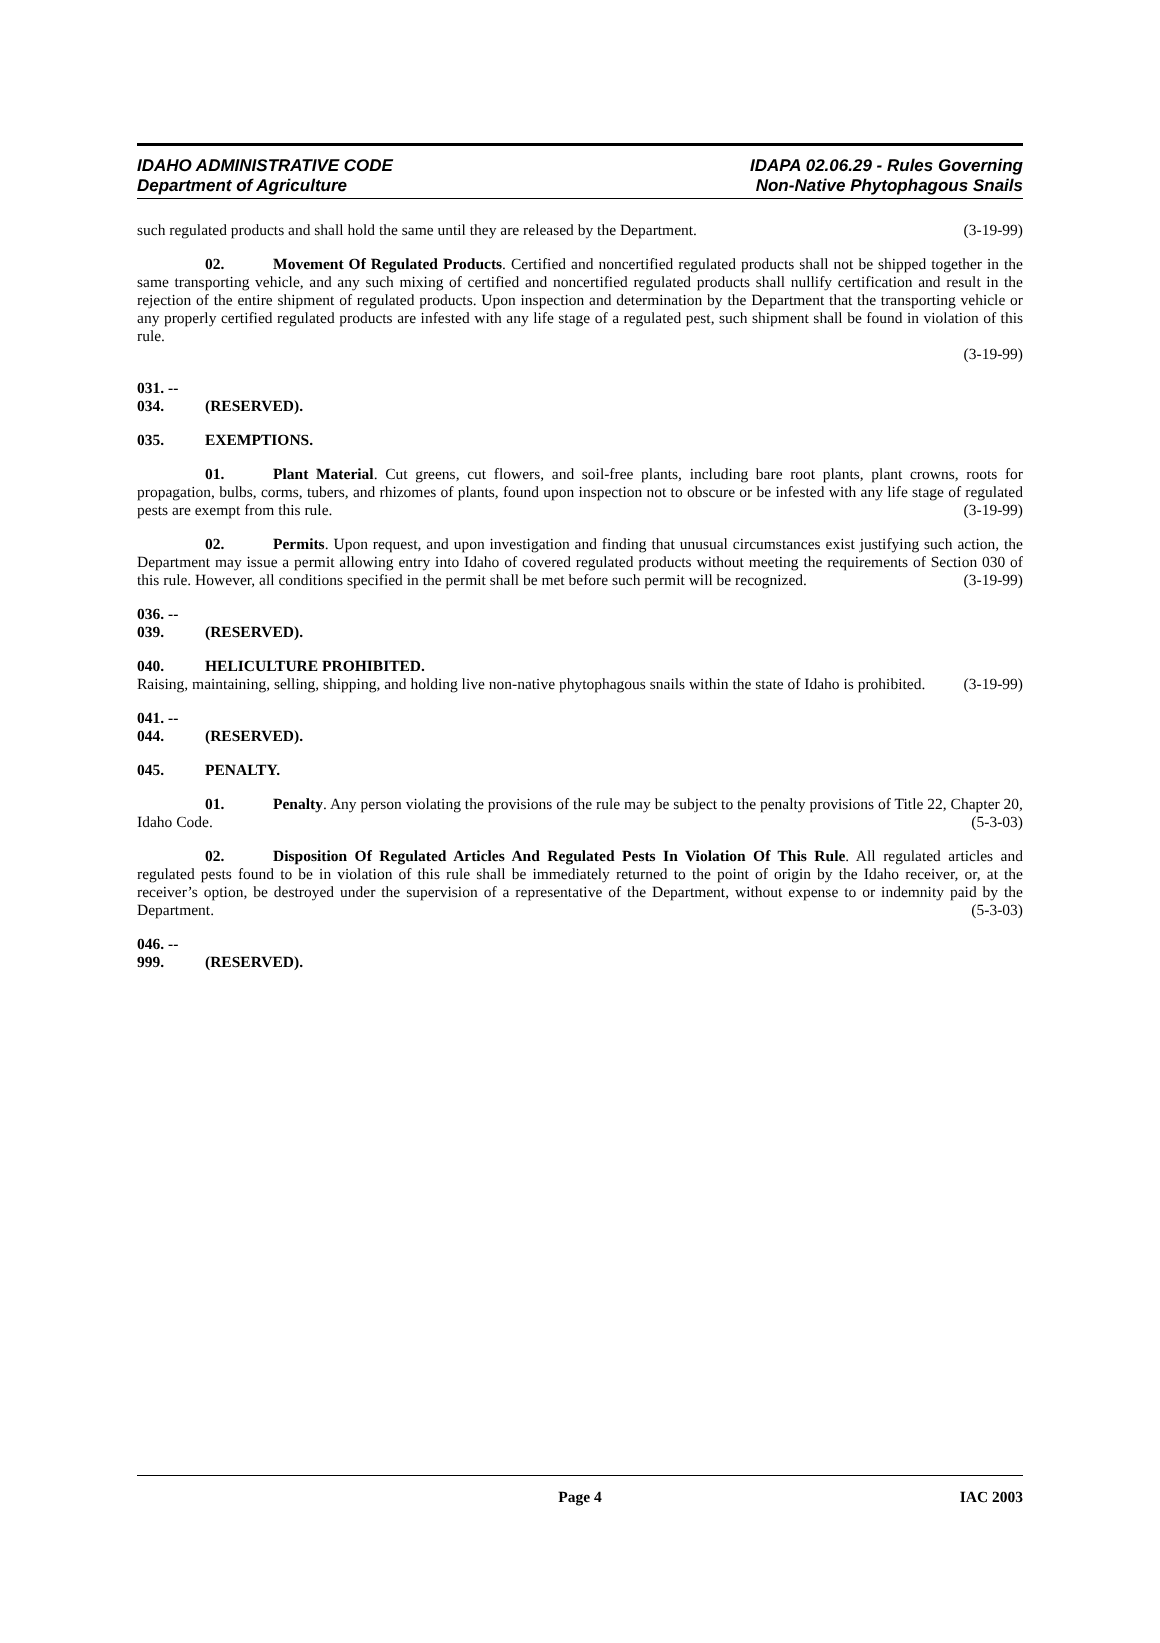IDAHO ADMINISTRATIVE CODE
Department of Agriculture
IDAPA 02.06.29 - Rules Governing
Non-Native Phytophagous Snails
such regulated products and shall hold the same until they are released by the Department. (3-19-99)
02. Movement Of Regulated Products. Certified and noncertified regulated products shall not be shipped together in the same transporting vehicle, and any such mixing of certified and noncertified regulated products shall nullify certification and result in the rejection of the entire shipment of regulated products. Upon inspection and determination by the Department that the transporting vehicle or any properly certified regulated products are infested with any life stage of a regulated pest, such shipment shall be found in violation of this rule.
(3-19-99)
031. -- 034. (RESERVED).
035. EXEMPTIONS.
01. Plant Material. Cut greens, cut flowers, and soil-free plants, including bare root plants, plant crowns, roots for propagation, bulbs, corms, tubers, and rhizomes of plants, found upon inspection not to obscure or be infested with any life stage of regulated pests are exempt from this rule. (3-19-99)
02. Permits. Upon request, and upon investigation and finding that unusual circumstances exist justifying such action, the Department may issue a permit allowing entry into Idaho of covered regulated products without meeting the requirements of Section 030 of this rule. However, all conditions specified in the permit shall be met before such permit will be recognized. (3-19-99)
036. -- 039. (RESERVED).
040. HELICULTURE PROHIBITED.
Raising, maintaining, selling, shipping, and holding live non-native phytophagous snails within the state of Idaho is prohibited. (3-19-99)
041. -- 044. (RESERVED).
045. PENALTY.
01. Penalty. Any person violating the provisions of the rule may be subject to the penalty provisions of Title 22, Chapter 20, Idaho Code. (5-3-03)
02. Disposition Of Regulated Articles And Regulated Pests In Violation Of This Rule. All regulated articles and regulated pests found to be in violation of this rule shall be immediately returned to the point of origin by the Idaho receiver, or, at the receiver’s option, be destroyed under the supervision of a representative of the Department, without expense to or indemnity paid by the Department. (5-3-03)
046. -- 999. (RESERVED).
Page 4 IAC 2003